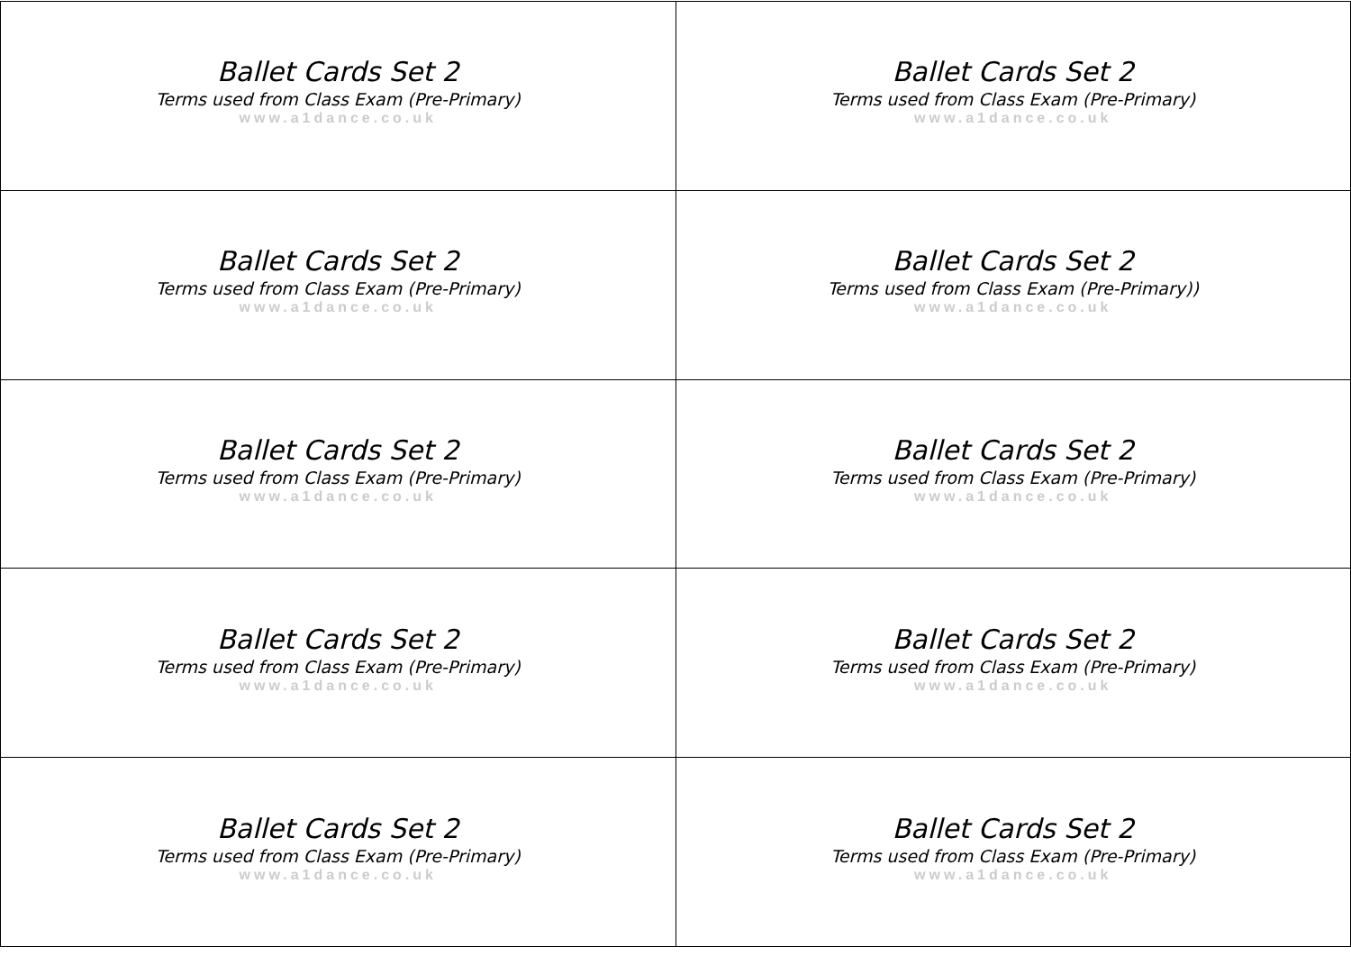| Ballet Cards Set 2 Terms used from Class Exam (Pre-Primary) www.a1dance.co.uk | Ballet Cards Set 2 Terms used from Class Exam (Pre-Primary) www.a1dance.co.uk |
| Ballet Cards Set 2 Terms used from Class Exam (Pre-Primary) www.a1dance.co.uk | Ballet Cards Set 2 Terms used from Class Exam (Pre-Primary)) www.a1dance.co.uk |
| Ballet Cards Set 2 Terms used from Class Exam (Pre-Primary) www.a1dance.co.uk | Ballet Cards Set 2 Terms used from Class Exam (Pre-Primary) www.a1dance.co.uk |
| Ballet Cards Set 2 Terms used from Class Exam (Pre-Primary) www.a1dance.co.uk | Ballet Cards Set 2 Terms used from Class Exam (Pre-Primary) www.a1dance.co.uk |
| Ballet Cards Set 2 Terms used from Class Exam (Pre-Primary) www.a1dance.co.uk | Ballet Cards Set 2 Terms used from Class Exam (Pre-Primary) www.a1dance.co.uk |